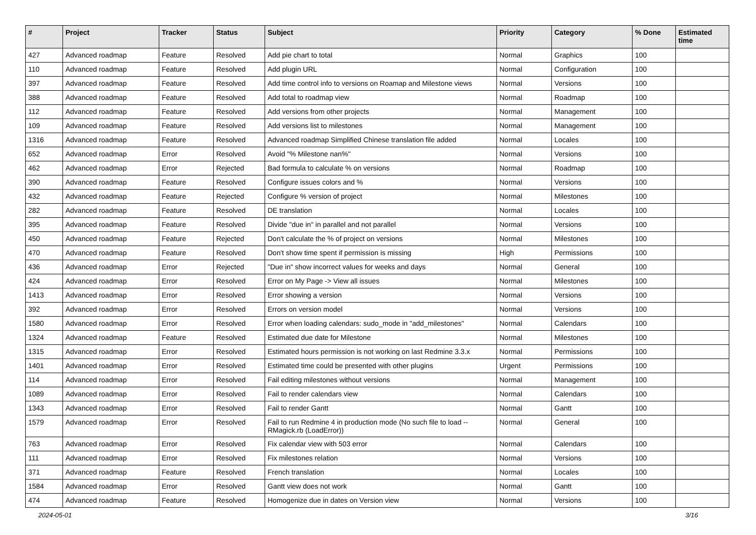| # | Project | Tracker | Status | Subject | Priority | Category | % Done | Estimated time |
| --- | --- | --- | --- | --- | --- | --- | --- | --- |
| 427 | Advanced roadmap | Feature | Resolved | Add pie chart to total | Normal | Graphics | 100 | |
| 110 | Advanced roadmap | Feature | Resolved | Add plugin URL | Normal | Configuration | 100 | |
| 397 | Advanced roadmap | Feature | Resolved | Add time control info to versions on Roamap and Milestone views | Normal | Versions | 100 | |
| 388 | Advanced roadmap | Feature | Resolved | Add total to roadmap view | Normal | Roadmap | 100 | |
| 112 | Advanced roadmap | Feature | Resolved | Add versions from other projects | Normal | Management | 100 | |
| 109 | Advanced roadmap | Feature | Resolved | Add versions list to milestones | Normal | Management | 100 | |
| 1316 | Advanced roadmap | Feature | Resolved | Advanced roadmap Simplified Chinese translation file added | Normal | Locales | 100 | |
| 652 | Advanced roadmap | Error | Resolved | Avoid "% Milestone nan%" | Normal | Versions | 100 | |
| 462 | Advanced roadmap | Error | Rejected | Bad formula to calculate % on versions | Normal | Roadmap | 100 | |
| 390 | Advanced roadmap | Feature | Resolved | Configure issues colors and % | Normal | Versions | 100 | |
| 432 | Advanced roadmap | Feature | Rejected | Configure % version of project | Normal | Milestones | 100 | |
| 282 | Advanced roadmap | Feature | Resolved | DE translation | Normal | Locales | 100 | |
| 395 | Advanced roadmap | Feature | Resolved | Divide "due in" in parallel and not parallel | Normal | Versions | 100 | |
| 450 | Advanced roadmap | Feature | Rejected | Don't calculate the % of project on versions | Normal | Milestones | 100 | |
| 470 | Advanced roadmap | Feature | Resolved | Don't show time spent if permission is missing | High | Permissions | 100 | |
| 436 | Advanced roadmap | Error | Rejected | "Due in" show incorrect values for weeks and days | Normal | General | 100 | |
| 424 | Advanced roadmap | Error | Resolved | Error on My Page -> View all issues | Normal | Milestones | 100 | |
| 1413 | Advanced roadmap | Error | Resolved | Error showing a version | Normal | Versions | 100 | |
| 392 | Advanced roadmap | Error | Resolved | Errors on version model | Normal | Versions | 100 | |
| 1580 | Advanced roadmap | Error | Resolved | Error when loading calendars: sudo_mode in "add_milestones" | Normal | Calendars | 100 | |
| 1324 | Advanced roadmap | Feature | Resolved | Estimated due date for Milestone | Normal | Milestones | 100 | |
| 1315 | Advanced roadmap | Error | Resolved | Estimated hours permission is not working on last Redmine 3.3.x | Normal | Permissions | 100 | |
| 1401 | Advanced roadmap | Error | Resolved | Estimated time could be presented with other plugins | Urgent | Permissions | 100 | |
| 114 | Advanced roadmap | Error | Resolved | Fail editing milestones without versions | Normal | Management | 100 | |
| 1089 | Advanced roadmap | Error | Resolved | Fail to render calendars view | Normal | Calendars | 100 | |
| 1343 | Advanced roadmap | Error | Resolved | Fail to render Gantt | Normal | Gantt | 100 | |
| 1579 | Advanced roadmap | Error | Resolved | Fail to run Redmine 4 in production mode (No such file to load -- RMagick.rb (LoadError)) | Normal | General | 100 | |
| 763 | Advanced roadmap | Error | Resolved | Fix calendar view with 503 error | Normal | Calendars | 100 | |
| 111 | Advanced roadmap | Error | Resolved | Fix milestones relation | Normal | Versions | 100 | |
| 371 | Advanced roadmap | Feature | Resolved | French translation | Normal | Locales | 100 | |
| 1584 | Advanced roadmap | Error | Resolved | Gantt view does not work | Normal | Gantt | 100 | |
| 474 | Advanced roadmap | Feature | Resolved | Homogenize due in dates on Version view | Normal | Versions | 100 | |
2024-05-01 3/16